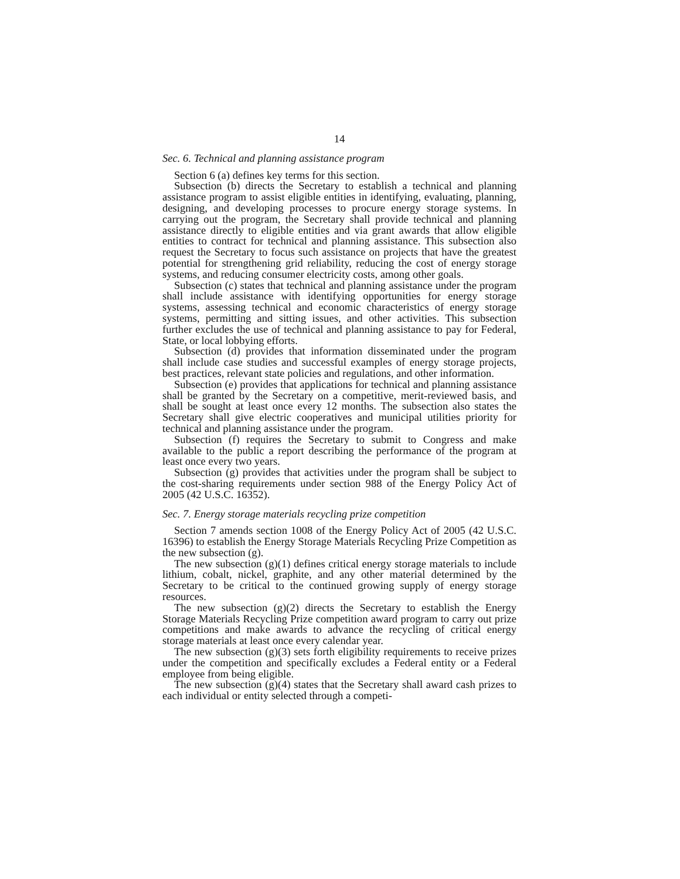14
Sec. 6. Technical and planning assistance program
Section 6 (a) defines key terms for this section.
Subsection (b) directs the Secretary to establish a technical and planning assistance program to assist eligible entities in identifying, evaluating, planning, designing, and developing processes to procure energy storage systems. In carrying out the program, the Secretary shall provide technical and planning assistance directly to eligible entities and via grant awards that allow eligible entities to contract for technical and planning assistance. This subsection also request the Secretary to focus such assistance on projects that have the greatest potential for strengthening grid reliability, reducing the cost of energy storage systems, and reducing consumer electricity costs, among other goals.
Subsection (c) states that technical and planning assistance under the program shall include assistance with identifying opportunities for energy storage systems, assessing technical and economic characteristics of energy storage systems, permitting and sitting issues, and other activities. This subsection further excludes the use of technical and planning assistance to pay for Federal, State, or local lobbying efforts.
Subsection (d) provides that information disseminated under the program shall include case studies and successful examples of energy storage projects, best practices, relevant state policies and regulations, and other information.
Subsection (e) provides that applications for technical and planning assistance shall be granted by the Secretary on a competitive, merit-reviewed basis, and shall be sought at least once every 12 months. The subsection also states the Secretary shall give electric cooperatives and municipal utilities priority for technical and planning assistance under the program.
Subsection (f) requires the Secretary to submit to Congress and make available to the public a report describing the performance of the program at least once every two years.
Subsection (g) provides that activities under the program shall be subject to the cost-sharing requirements under section 988 of the Energy Policy Act of 2005 (42 U.S.C. 16352).
Sec. 7. Energy storage materials recycling prize competition
Section 7 amends section 1008 of the Energy Policy Act of 2005 (42 U.S.C. 16396) to establish the Energy Storage Materials Recycling Prize Competition as the new subsection (g).
The new subsection (g)(1) defines critical energy storage materials to include lithium, cobalt, nickel, graphite, and any other material determined by the Secretary to be critical to the continued growing supply of energy storage resources.
The new subsection (g)(2) directs the Secretary to establish the Energy Storage Materials Recycling Prize competition award program to carry out prize competitions and make awards to advance the recycling of critical energy storage materials at least once every calendar year.
The new subsection (g)(3) sets forth eligibility requirements to receive prizes under the competition and specifically excludes a Federal entity or a Federal employee from being eligible.
The new subsection (g)(4) states that the Secretary shall award cash prizes to each individual or entity selected through a competi-